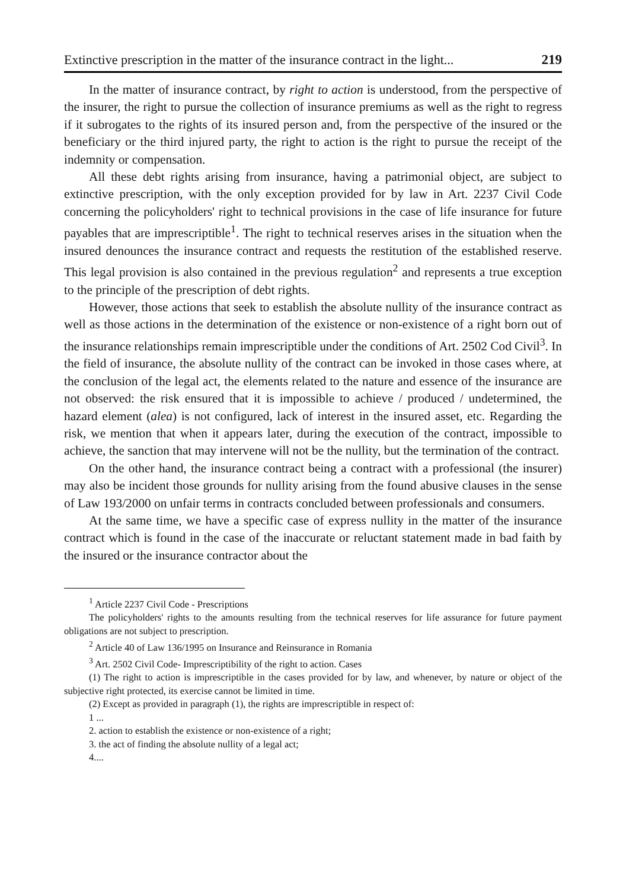Extinctive prescription in the matter of the insurance contract in the light... 219
In the matter of insurance contract, by right to action is understood, from the perspective of the insurer, the right to pursue the collection of insurance premiums as well as the right to regress if it subrogates to the rights of its insured person and, from the perspective of the insured or the beneficiary or the third injured party, the right to action is the right to pursue the receipt of the indemnity or compensation.
All these debt rights arising from insurance, having a patrimonial object, are subject to extinctive prescription, with the only exception provided for by law in Art. 2237 Civil Code concerning the policyholders' right to technical provisions in the case of life insurance for future payables that are imprescriptible<sup>1</sup>. The right to technical reserves arises in the situation when the insured denounces the insurance contract and requests the restitution of the established reserve. This legal provision is also contained in the previous regulation<sup>2</sup> and represents a true exception to the principle of the prescription of debt rights.
However, those actions that seek to establish the absolute nullity of the insurance contract as well as those actions in the determination of the existence or non-existence of a right born out of the insurance relationships remain imprescriptible under the conditions of Art. 2502 Cod Civil<sup>3</sup>. In the field of insurance, the absolute nullity of the contract can be invoked in those cases where, at the conclusion of the legal act, the elements related to the nature and essence of the insurance are not observed: the risk ensured that it is impossible to achieve / produced / undetermined, the hazard element (alea) is not configured, lack of interest in the insured asset, etc. Regarding the risk, we mention that when it appears later, during the execution of the contract, impossible to achieve, the sanction that may intervene will not be the nullity, but the termination of the contract.
On the other hand, the insurance contract being a contract with a professional (the insurer) may also be incident those grounds for nullity arising from the found abusive clauses in the sense of Law 193/2000 on unfair terms in contracts concluded between professionals and consumers.
At the same time, we have a specific case of express nullity in the matter of the insurance contract which is found in the case of the inaccurate or reluctant statement made in bad faith by the insured or the insurance contractor about the
<sup>1</sup> Article 2237 Civil Code - Prescriptions
The policyholders' rights to the amounts resulting from the technical reserves for life assurance for future payment obligations are not subject to prescription.
<sup>2</sup> Article 40 of Law 136/1995 on Insurance and Reinsurance in Romania
<sup>3</sup> Art. 2502 Civil Code- Imprescriptibility of the right to action. Cases
(1) The right to action is imprescriptible in the cases provided for by law, and whenever, by nature or object of the subjective right protected, its exercise cannot be limited in time.
(2) Except as provided in paragraph (1), the rights are imprescriptible in respect of:
1 ...
2. action to establish the existence or non-existence of a right;
3. the act of finding the absolute nullity of a legal act;
4....